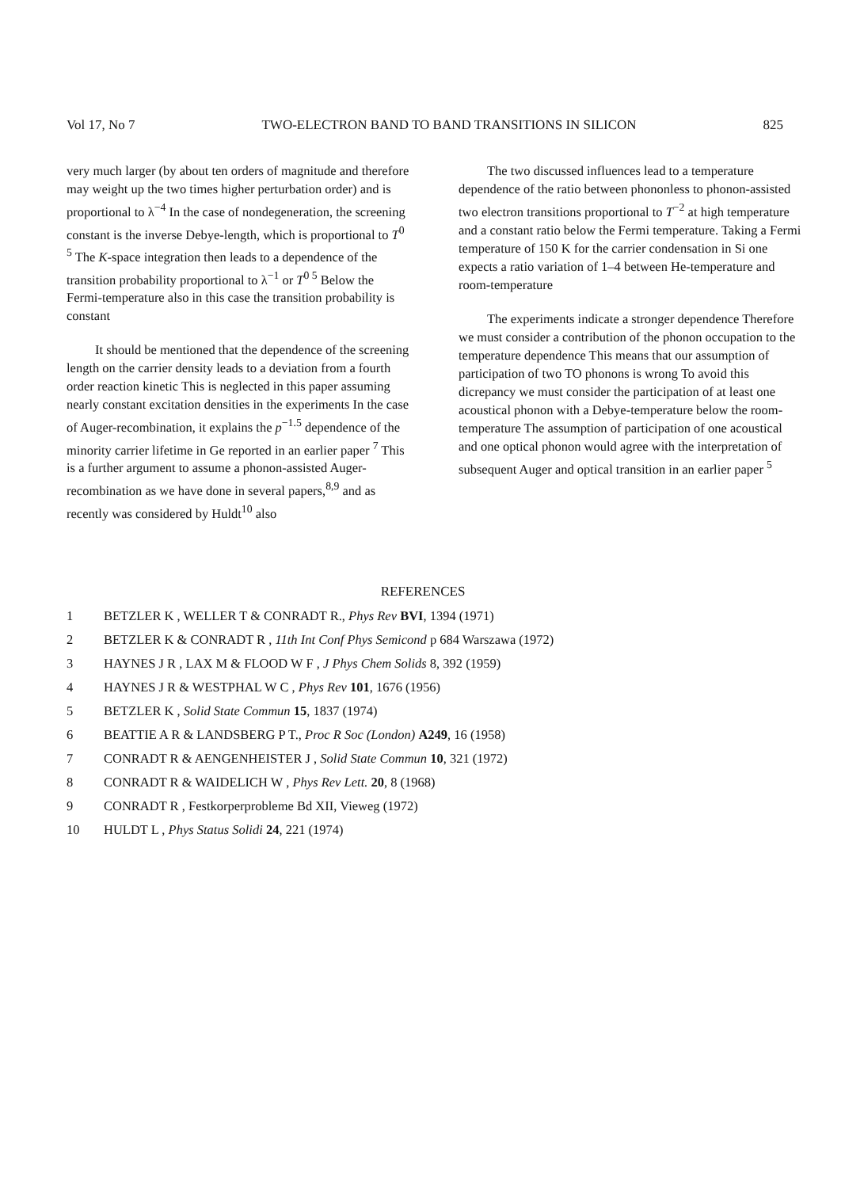Vol 17, No 7 TWO-ELECTRON BAND TO BAND TRANSITIONS IN SILICON 825
very much larger (by about ten orders of magnitude and therefore may weight up the two times higher perturbation order) and is proportional to λ<sup>−4</sup> In the case of nondegeneration, the screening constant is the inverse Debye-length, which is proportional to T<sup>0 5</sup> The K-space integration then leads to a dependence of the transition probability proportional to λ<sup>−1</sup> or T<sup>0 5</sup> Below the Fermi-temperature also in this case the transition probability is constant
It should be mentioned that the dependence of the screening length on the carrier density leads to a deviation from a fourth order reaction kinetic This is neglected in this paper assuming nearly constant excitation densities in the experiments In the case of Auger-recombination, it explains the p<sup>−1.5</sup> dependence of the minority carrier lifetime in Ge reported in an earlier paper <sup>7</sup> This is a further argument to assume a phonon-assisted Auger-recombination as we have done in several papers,<sup>8,9</sup> and as recently was considered by Huldt<sup>10</sup> also
The two discussed influences lead to a temperature dependence of the ratio between phononless to phonon-assisted two electron transitions proportional to T<sup>−2</sup> at high temperature and a constant ratio below the Fermi temperature. Taking a Fermi temperature of 150 K for the carrier condensation in Si one expects a ratio variation of 1–4 between He-temperature and room-temperature
The experiments indicate a stronger dependence Therefore we must consider a contribution of the phonon occupation to the temperature dependence This means that our assumption of participation of two TO phonons is wrong To avoid this dicrepancy we must consider the participation of at least one acoustical phonon with a Debye-temperature below the room-temperature The assumption of participation of one acoustical and one optical phonon would agree with the interpretation of subsequent Auger and optical transition in an earlier paper <sup>5</sup>
REFERENCES
1 BETZLER K , WELLER T & CONRADT R., Phys Rev BVI, 1394 (1971)
2 BETZLER K & CONRADT R , 11th Int Conf Phys Semicond p 684 Warszawa (1972)
3 HAYNES J R , LAX M & FLOOD W F , J Phys Chem Solids 8, 392 (1959)
4 HAYNES J R & WESTPHAL W C , Phys Rev 101, 1676 (1956)
5 BETZLER K , Solid State Commun 15, 1837 (1974)
6 BEATTIE A R & LANDSBERG P T., Proc R Soc (London) A249, 16 (1958)
7 CONRADT R & AENGENHEISTER J , Solid State Commun 10, 321 (1972)
8 CONRADT R & WAIDELICH W , Phys Rev Lett. 20, 8 (1968)
9 CONRADT R , Festkorperprobleme Bd XII, Vieweg (1972)
10 HULDT L , Phys Status Solidi 24, 221 (1974)